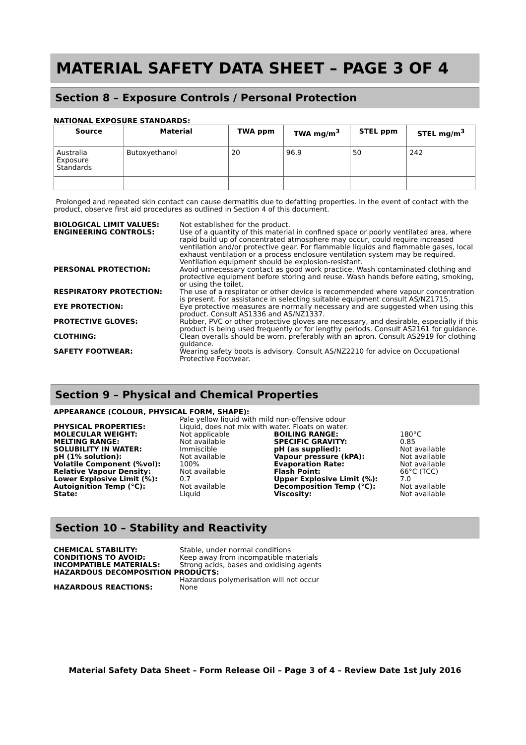MATERIAL SAFETY DATA SHEET – PAGE 3 OF 4
Section 8 – Exposure Controls / Personal Protection
NATIONAL EXPOSURE STANDARDS:
| Source | Material | TWA ppm | TWA mg/m<sup>3</sup> | STEL ppm | STEL mg/m<sup>3</sup> |
| --- | --- | --- | --- | --- | --- |
| Australia Exposure Standards | Butoxyethanol | 20 | 96.9 | 50 | 242 |
Prolonged and repeated skin contact can cause dermatitis due to defatting properties. In the event of contact with the product, observe first aid procedures as outlined in Section 4 of this document.
| BIOLOGICAL LIMIT VALUES: | Not established for the product. |
| ENGINEERING CONTROLS: | Use of a quantity of this material in confined space or poorly ventilated area, where rapid build up of concentrated atmosphere may occur, could require increased ventilation and/or protective gear. For flammable liquids and flammable gases, local exhaust ventilation or a process enclosure ventilation system may be required. Ventilation equipment should be explosion-resistant. |
| PERSONAL PROTECTION: | Avoid unnecessary contact as good work practice. Wash contaminated clothing and protective equipment before storing and reuse. Wash hands before eating, smoking, or using the toilet. |
| RESPIRATORY PROTECTION: | The use of a respirator or other device is recommended where vapour concentration is present. For assistance in selecting suitable equipment consult AS/NZ1715. |
| EYE PROTECTION: | Eye protective measures are normally necessary and are suggested when using this product. Consult AS1336 and AS/NZ1337. |
| PROTECTIVE GLOVES: | Rubber, PVC or other protective gloves are necessary, and desirable, especially if this product is being used frequently or for lengthy periods. Consult AS2161 for guidance. |
| CLOTHING: | Clean overalls should be worn, preferably with an apron. Consult AS2919 for clothing guidance. |
| SAFETY FOOTWEAR: | Wearing safety boots is advisory. Consult AS/NZ2210 for advice on Occupational Protective Footwear. |
Section 9 – Physical and Chemical Properties
APPEARANCE (COLOUR, PHYSICAL FORM, SHAPE):
| | Pale yellow liquid with mild non-offensive odour | | |
| PHYSICAL PROPERTIES: | Liquid, does not mix with water. Floats on water. | | |
| MOLECULAR WEIGHT: | Not applicable | BOILING RANGE: | 180°C |
| MELTING RANGE: | Not available | SPECIFIC GRAVITY: | 0.85 |
| SOLUBILITY IN WATER: | Immiscible | pH (as supplied): | Not available |
| pH (1% solution): | Not available | Vapour pressure (kPA): | Not available |
| Volatile Component (%vol): | 100% | Evaporation Rate: | Not available |
| Relative Vapour Density: | Not available | Flash Point: | 66°C (TCC) |
| Lower Explosive Limit (%): | 0.7 | Upper Explosive Limit (%): | 7.0 |
| Autoignition Temp (°C): | Not available | Decomposition Temp (°C): | Not available |
| State: | Liquid | Viscosity: | Not available |
Section 10 – Stability and Reactivity
| CHEMICAL STABILITY: | Stable, under normal conditions |
| CONDITIONS TO AVOID: | Keep away from incompatible materials |
| INCOMPATIBLE MATERIALS: | Strong acids, bases and oxidising agents |
| HAZARDOUS DECOMPOSITION PRODUCTS: | |
| | Hazardous polymerisation will not occur |
| HAZARDOUS REACTIONS: | None |
Material Safety Data Sheet – Form Release Oil – Page 3 of 4 – Review Date 1st July 2016